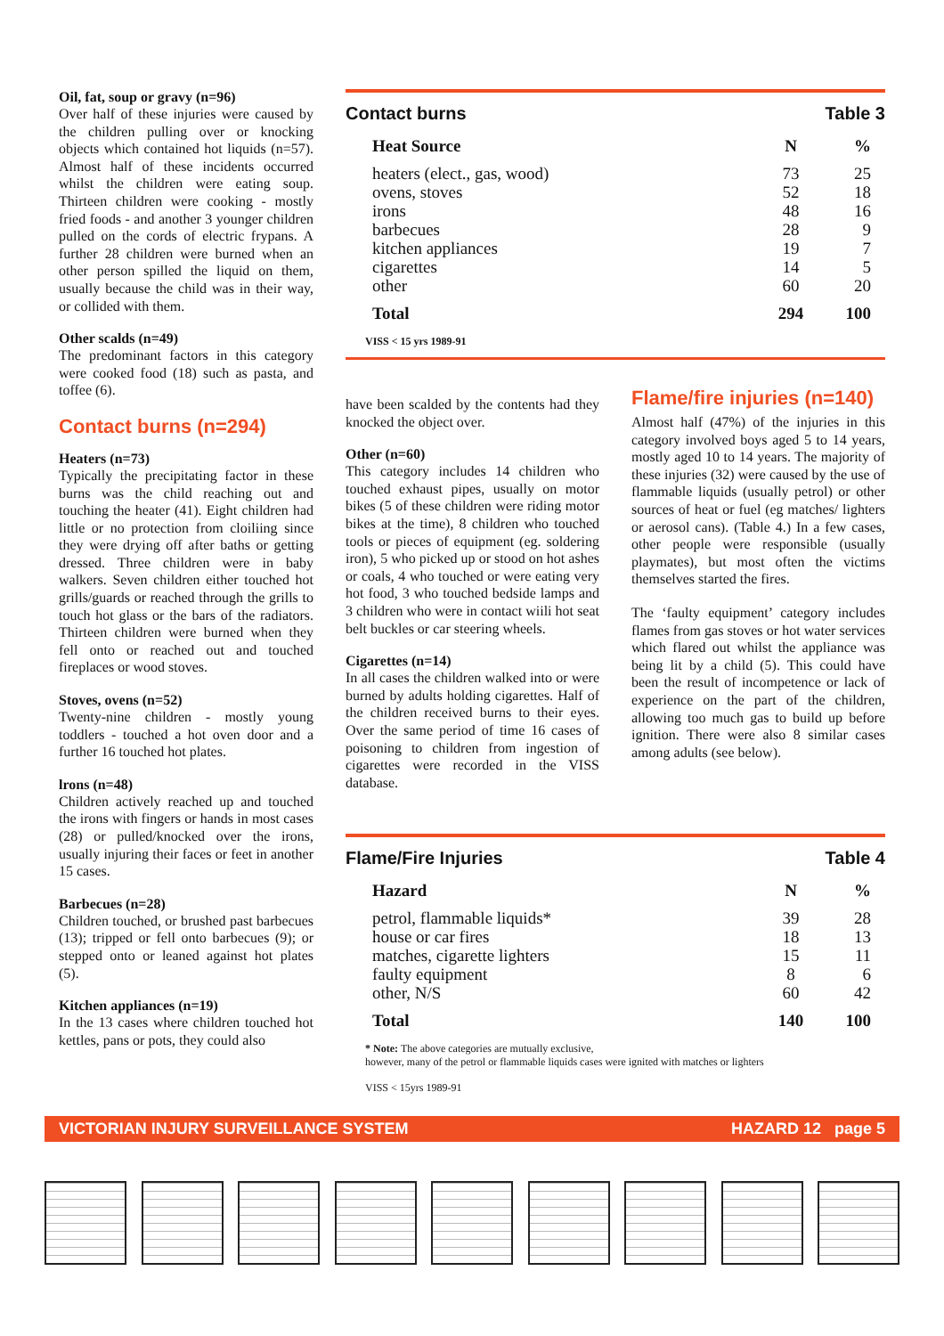Oil, fat, soup or gravy (n=96)
Over half of these injuries were caused by the children pulling over or knocking objects which contained hot liquids (n=57). Almost half of these incidents occurred whilst the children were eating soup. Thirteen children were cooking - mostly fried foods - and another 3 younger children pulled on the cords of electric frypans. A further 28 children were burned when an other person spilled the liquid on them, usually because the child was in their way, or collided with them.
Other scalds (n=49)
The predominant factors in this category were cooked food (18) such as pasta, and toffee (6).
Contact burns (n=294)
Heaters (n=73)
Typically the precipitating factor in these burns was the child reaching out and touching the heater (41). Eight children had little or no protection from cloiliing since they were drying off after baths or getting dressed. Three children were in baby walkers. Seven children either touched hot grills/guards or reached through the grills to touch hot glass or the bars of the radiators. Thirteen children were burned when they fell onto or reached out and touched fireplaces or wood stoves.
Stoves, ovens (n=52)
Twenty-nine children - mostly young toddlers - touched a hot oven door and a further 16 touched hot plates.
lrons (n=48)
Children actively reached up and touched the irons with fingers or hands in most cases (28) or pulled/knocked over the irons, usually injuring their faces or feet in another 15 cases.
Barbecues (n=28)
Children touched, or brushed past barbecues (13); tripped or fell onto barbecues (9); or stepped onto or leaned against hot plates (5).
Kitchen appliances (n=19)
In the 13 cases where children touched hot kettles, pans or pots, they could also
Contact burns Table 3
| Heat Source | N | % |
| --- | --- | --- |
| heaters (elect., gas, wood) | 73 | 25 |
| ovens, stoves | 52 | 18 |
| irons | 48 | 16 |
| barbecues | 28 | 9 |
| kitchen appliances | 19 | 7 |
| cigarettes | 14 | 5 |
| other | 60 | 20 |
| Total | 294 | 100 |
VISS < 15 yrs 1989-91
have been scalded by the contents had they knocked the object over.
Other (n=60)
This category includes 14 children who touched exhaust pipes, usually on motor bikes (5 of these children were riding motor bikes at the time), 8 children who touched tools or pieces of equipment (eg. soldering iron), 5 who picked up or stood on hot ashes or coals, 4 who touched or were eating very hot food, 3 who touched bedside lamps and 3 children who were in contact wiili hot seat belt buckles or car steering wheels.
Cigarettes (n=14)
In all cases the children walked into or were burned by adults holding cigarettes. Half of the children received burns to their eyes. Over the same period of time 16 cases of poisoning to children from ingestion of cigarettes were recorded in the VISS database.
Flame/fire injuries (n=140)
Almost half (47%) of the injuries in this category involved boys aged 5 to 14 years, mostly aged 10 to 14 years. The majority of these injuries (32) were caused by the use of flammable liquids (usually petrol) or other sources of heat or fuel (eg matches/ lighters or aerosol cans). (Table 4.) In a few cases, other people were responsible (usually playmates), but most often the victims themselves started the fires.
The ‘faulty equipment’ category includes flames from gas stoves or hot water services which flared out whilst the appliance was being lit by a child (5). This could have been the result of incompetence or lack of experience on the part of the children, allowing too much gas to build up before ignition. There were also 8 similar cases among adults (see below).
Flame/Fire Injuries Table 4
| Hazard | N | % |
| --- | --- | --- |
| petrol, flammable liquids* | 39 | 28 |
| house or car fires | 18 | 13 |
| matches, cigarette lighters | 15 | 11 |
| faulty equipment | 8 | 6 |
| other, N/S | 60 | 42 |
| Total | 140 | 100 |
* Note: The above categories are mutually exclusive,
however, many of the petrol or flammable liquids cases were ignited with matches or lighters
VISS < 15yrs 1989-91
VICTORIAN INJURY SURVEILLANCE SYSTEM HAZARD 12 page 5